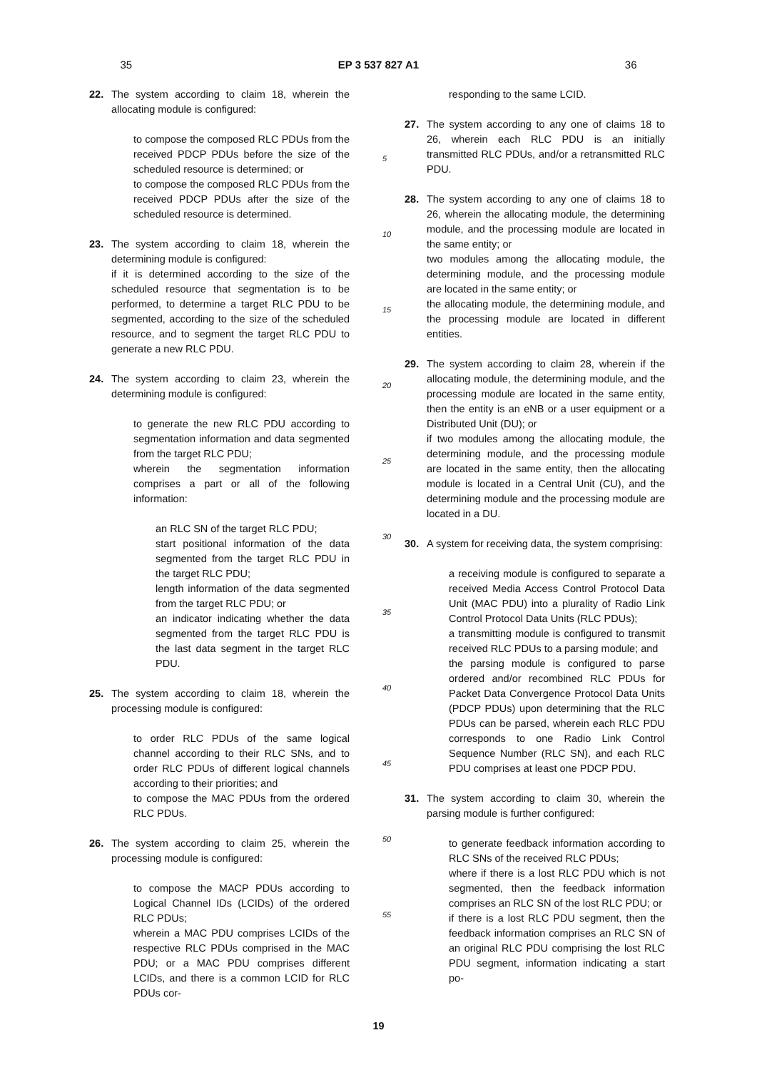35 EP 3 537 827 A1 36
22. The system according to claim 18, wherein the allocating module is configured:
to compose the composed RLC PDUs from the received PDCP PDUs before the size of the scheduled resource is determined; or
to compose the composed RLC PDUs from the received PDCP PDUs after the size of the scheduled resource is determined.
23. The system according to claim 18, wherein the determining module is configured:
if it is determined according to the size of the scheduled resource that segmentation is to be performed, to determine a target RLC PDU to be segmented, according to the size of the scheduled resource, and to segment the target RLC PDU to generate a new RLC PDU.
24. The system according to claim 23, wherein the determining module is configured:
to generate the new RLC PDU according to segmentation information and data segmented from the target RLC PDU;
wherein the segmentation information comprises a part or all of the following information:
an RLC SN of the target RLC PDU;
start positional information of the data segmented from the target RLC PDU in the target RLC PDU;
length information of the data segmented from the target RLC PDU; or
an indicator indicating whether the data segmented from the target RLC PDU is the last data segment in the target RLC PDU.
25. The system according to claim 18, wherein the processing module is configured:
to order RLC PDUs of the same logical channel according to their RLC SNs, and to order RLC PDUs of different logical channels according to their priorities; and
to compose the MAC PDUs from the ordered RLC PDUs.
26. The system according to claim 25, wherein the processing module is configured:
to compose the MACP PDUs according to Logical Channel IDs (LCIDs) of the ordered RLC PDUs;
wherein a MAC PDU comprises LCIDs of the respective RLC PDUs comprised in the MAC PDU; or a MAC PDU comprises different LCIDs, and there is a common LCID for RLC PDUs cor-
5
10
15
20
25
30
35
40
45
50
55
responding to the same LCID.
27. The system according to any one of claims 18 to 26, wherein each RLC PDU is an initially transmitted RLC PDUs, and/or a retransmitted RLC PDU.
28. The system according to any one of claims 18 to 26, wherein the allocating module, the determining module, and the processing module are located in the same entity; or
two modules among the allocating module, the determining module, and the processing module are located in the same entity; or
the allocating module, the determining module, and the processing module are located in different entities.
29. The system according to claim 28, wherein if the allocating module, the determining module, and the processing module are located in the same entity, then the entity is an eNB or a user equipment or a Distributed Unit (DU); or
if two modules among the allocating module, the determining module, and the processing module are located in the same entity, then the allocating module is located in a Central Unit (CU), and the determining module and the processing module are located in a DU.
30. A system for receiving data, the system comprising:
a receiving module is configured to separate a received Media Access Control Protocol Data Unit (MAC PDU) into a plurality of Radio Link Control Protocol Data Units (RLC PDUs);
a transmitting module is configured to transmit received RLC PDUs to a parsing module; and
the parsing module is configured to parse ordered and/or recombined RLC PDUs for Packet Data Convergence Protocol Data Units (PDCP PDUs) upon determining that the RLC PDUs can be parsed, wherein each RLC PDU corresponds to one Radio Link Control Sequence Number (RLC SN), and each RLC PDU comprises at least one PDCP PDU.
31. The system according to claim 30, wherein the parsing module is further configured:
to generate feedback information according to RLC SNs of the received RLC PDUs;
where if there is a lost RLC PDU which is not segmented, then the feedback information comprises an RLC SN of the lost RLC PDU; or
if there is a lost RLC PDU segment, then the feedback information comprises an RLC SN of an original RLC PDU comprising the lost RLC PDU segment, information indicating a start po-
19